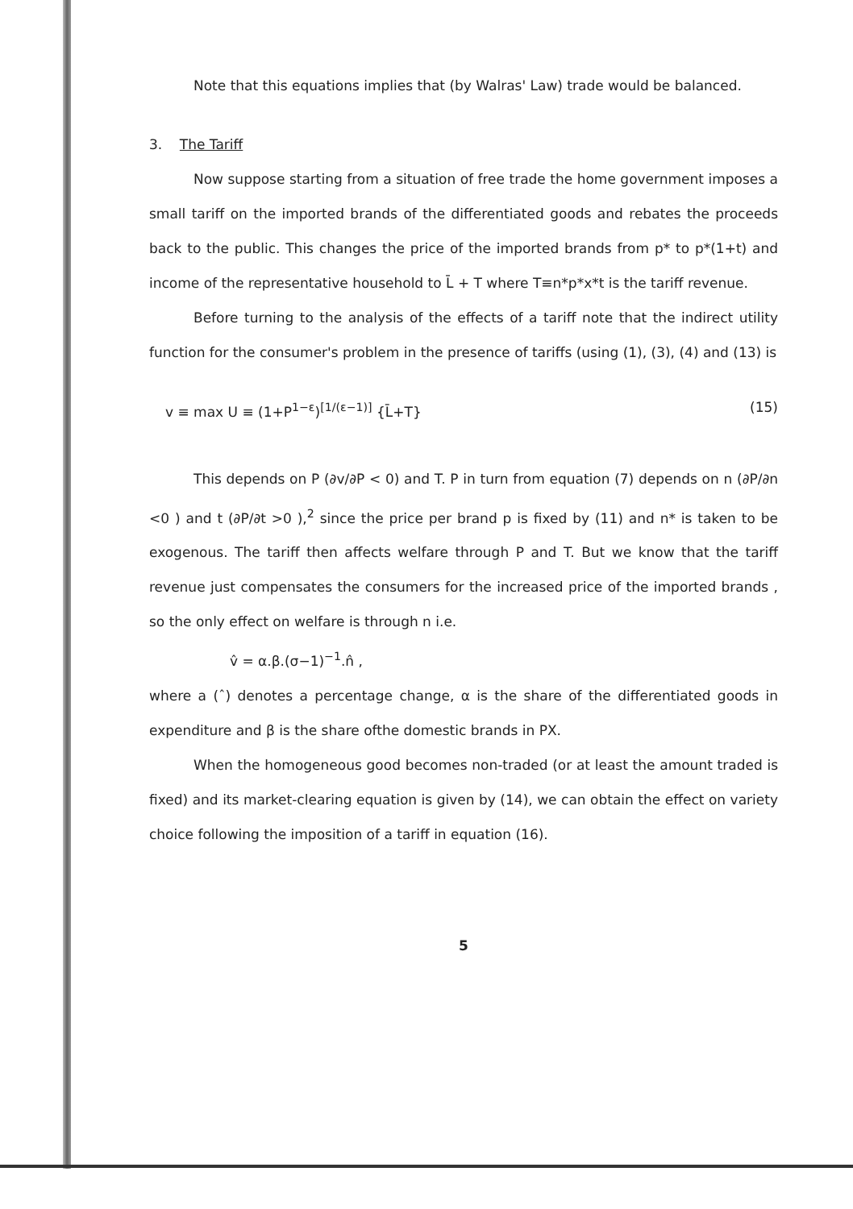Note that this equations implies that (by Walras' Law) trade would be balanced.
3. The Tariff
Now suppose starting from a situation of free trade the home government imposes a small tariff on the imported brands of the differentiated goods and rebates the proceeds back to the public. This changes the price of the imported brands from p* to p*(1+t) and income of the representative household to L̄ + T where T≡n*p*x*t is the tariff revenue.
Before turning to the analysis of the effects of a tariff note that the indirect utility function for the consumer's problem in the presence of tariffs (using (1), (3), (4) and (13) is
v ≡ max U ≡ (1+P<sup>1−ε</sup>)<sup>[1/(ε−1)]</sup> {L̄+T} (15)
This depends on P (∂v/∂P < 0) and T. P in turn from equation (7) depends on n (∂P/∂n <0 ) and t (∂P/∂t >0 ),<sup>2</sup> since the price per brand p is fixed by (11) and n* is taken to be exogenous. The tariff then affects welfare through P and T. But we know that the tariff revenue just compensates the consumers for the increased price of the imported brands , so the only effect on welfare is through n i.e.
v̂ = α.β.(σ−1)<sup>−1</sup>.n̂ ,
where a (ˆ) denotes a percentage change, α is the share of the differentiated goods in expenditure and β is the share ofthe domestic brands in PX.
When the homogeneous good becomes non-traded (or at least the amount traded is fixed) and its market-clearing equation is given by (14), we can obtain the effect on variety choice following the imposition of a tariff in equation (16).
5